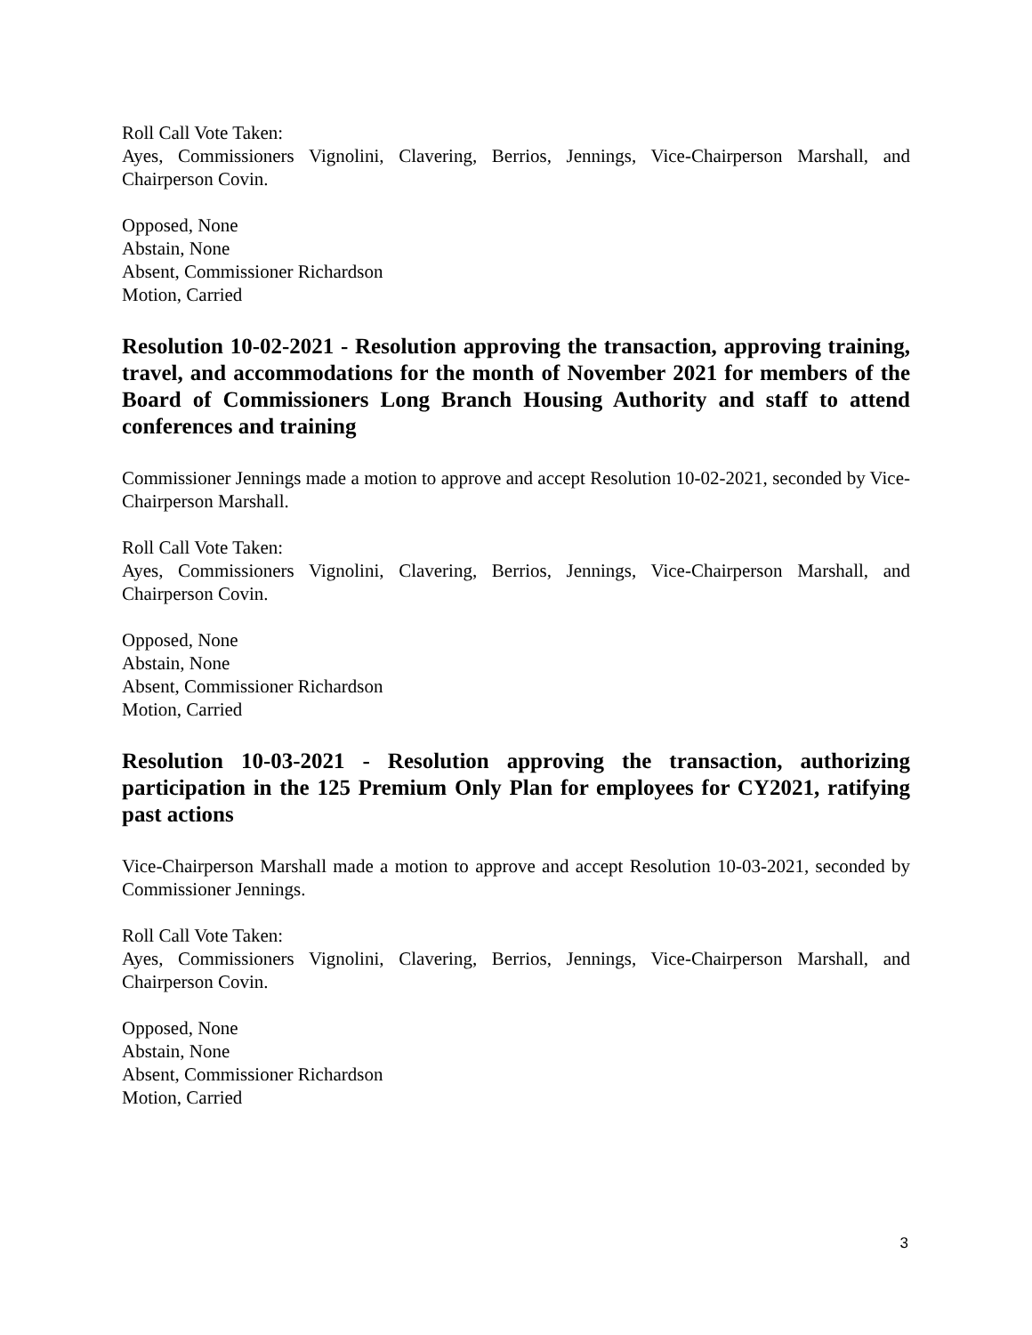Roll Call Vote Taken:
Ayes, Commissioners Vignolini, Clavering, Berrios, Jennings, Vice-Chairperson Marshall, and Chairperson Covin.
Opposed, None
Abstain, None
Absent, Commissioner Richardson
Motion, Carried
Resolution 10-02-2021 - Resolution approving the transaction, approving training, travel, and accommodations for the month of November 2021 for members of the Board of Commissioners Long Branch Housing Authority and staff to attend conferences and training
Commissioner Jennings made a motion to approve and accept Resolution 10-02-2021, seconded by Vice-Chairperson Marshall.
Roll Call Vote Taken:
Ayes, Commissioners Vignolini, Clavering, Berrios, Jennings, Vice-Chairperson Marshall, and Chairperson Covin.
Opposed, None
Abstain, None
Absent, Commissioner Richardson
Motion, Carried
Resolution 10-03-2021 - Resolution approving the transaction, authorizing participation in the 125 Premium Only Plan for employees for CY2021, ratifying past actions
Vice-Chairperson Marshall made a motion to approve and accept Resolution 10-03-2021, seconded by Commissioner Jennings.
Roll Call Vote Taken:
Ayes, Commissioners Vignolini, Clavering, Berrios, Jennings, Vice-Chairperson Marshall, and Chairperson Covin.
Opposed, None
Abstain, None
Absent, Commissioner Richardson
Motion, Carried
3